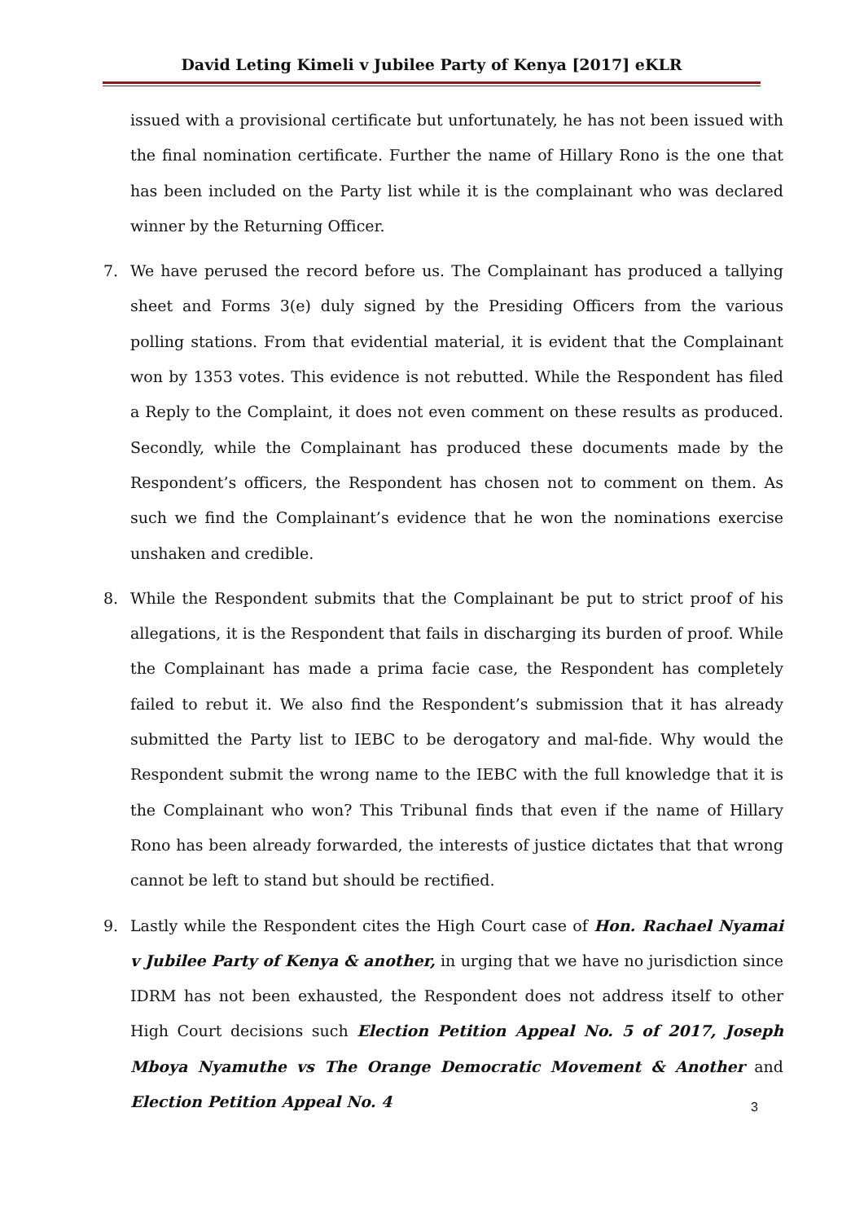David Leting Kimeli v Jubilee Party of Kenya [2017] eKLR
issued with a provisional certificate but unfortunately, he has not been issued with the final nomination certificate. Further the name of Hillary Rono is the one that has been included on the Party list while it is the complainant who was declared winner by the Returning Officer.
7. We have perused the record before us. The Complainant has produced a tallying sheet and Forms 3(e) duly signed by the Presiding Officers from the various polling stations. From that evidential material, it is evident that the Complainant won by 1353 votes. This evidence is not rebutted. While the Respondent has filed a Reply to the Complaint, it does not even comment on these results as produced. Secondly, while the Complainant has produced these documents made by the Respondent’s officers, the Respondent has chosen not to comment on them. As such we find the Complainant’s evidence that he won the nominations exercise unshaken and credible.
8. While the Respondent submits that the Complainant be put to strict proof of his allegations, it is the Respondent that fails in discharging its burden of proof. While the Complainant has made a prima facie case, the Respondent has completely failed to rebut it. We also find the Respondent’s submission that it has already submitted the Party list to IEBC to be derogatory and mal-fide. Why would the Respondent submit the wrong name to the IEBC with the full knowledge that it is the Complainant who won? This Tribunal finds that even if the name of Hillary Rono has been already forwarded, the interests of justice dictates that that wrong cannot be left to stand but should be rectified.
9. Lastly while the Respondent cites the High Court case of Hon. Rachael Nyamai v Jubilee Party of Kenya & another, in urging that we have no jurisdiction since IDRM has not been exhausted, the Respondent does not address itself to other High Court decisions such Election Petition Appeal No. 5 of 2017, Joseph Mboya Nyamuthe vs The Orange Democratic Movement & Another and Election Petition Appeal No. 4
3